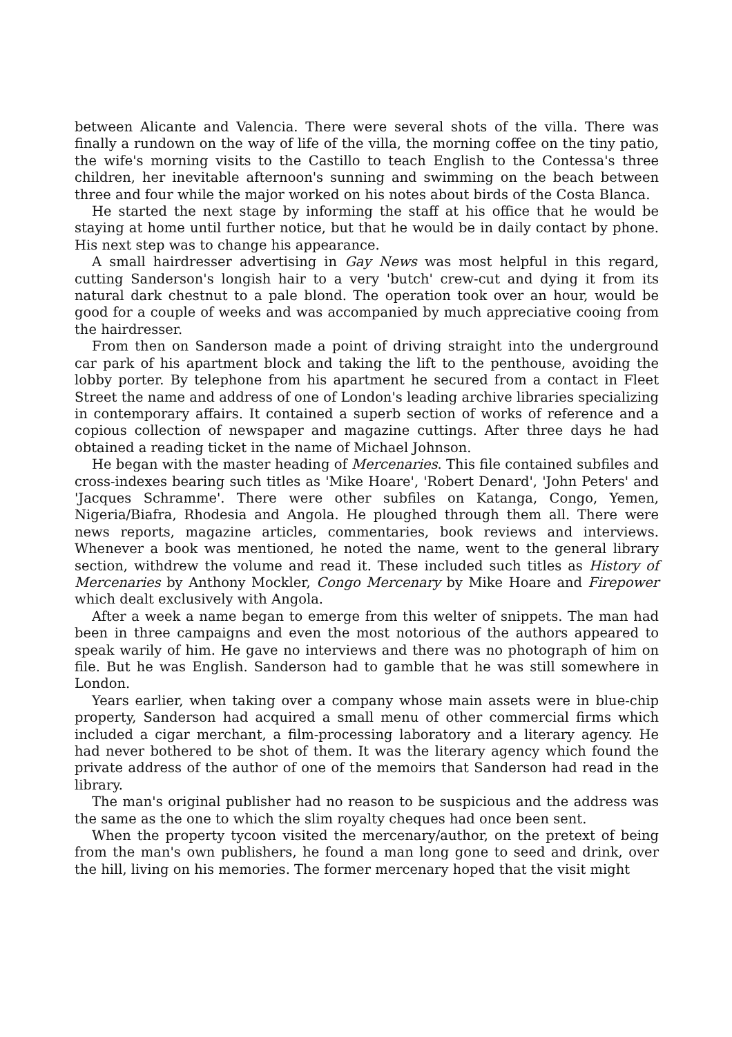between Alicante and Valencia. There were several shots of the villa. There was finally a rundown on the way of life of the villa, the morning coffee on the tiny patio, the wife's morning visits to the Castillo to teach English to the Contessa's three children, her inevitable afternoon's sunning and swimming on the beach between three and four while the major worked on his notes about birds of the Costa Blanca.
He started the next stage by informing the staff at his office that he would be staying at home until further notice, but that he would be in daily contact by phone. His next step was to change his appearance.
A small hairdresser advertising in Gay News was most helpful in this regard, cutting Sanderson's longish hair to a very 'butch' crew-cut and dying it from its natural dark chestnut to a pale blond. The operation took over an hour, would be good for a couple of weeks and was accompanied by much appreciative cooing from the hairdresser.
From then on Sanderson made a point of driving straight into the underground car park of his apartment block and taking the lift to the penthouse, avoiding the lobby porter. By telephone from his apartment he secured from a contact in Fleet Street the name and address of one of London's leading archive libraries specializing in contemporary affairs. It contained a superb section of works of reference and a copious collection of newspaper and magazine cuttings. After three days he had obtained a reading ticket in the name of Michael Johnson.
He began with the master heading of Mercenaries. This file contained subfiles and cross-indexes bearing such titles as 'Mike Hoare', 'Robert Denard', 'John Peters' and 'Jacques Schramme'. There were other subfiles on Katanga, Congo, Yemen, Nigeria/Biafra, Rhodesia and Angola. He ploughed through them all. There were news reports, magazine articles, commentaries, book reviews and interviews. Whenever a book was mentioned, he noted the name, went to the general library section, withdrew the volume and read it. These included such titles as History of Mercenaries by Anthony Mockler, Congo Mercenary by Mike Hoare and Firepower which dealt exclusively with Angola.
After a week a name began to emerge from this welter of snippets. The man had been in three campaigns and even the most notorious of the authors appeared to speak warily of him. He gave no interviews and there was no photograph of him on file. But he was English. Sanderson had to gamble that he was still somewhere in London.
Years earlier, when taking over a company whose main assets were in blue-chip property, Sanderson had acquired a small menu of other commercial firms which included a cigar merchant, a film-processing laboratory and a literary agency. He had never bothered to be shot of them. It was the literary agency which found the private address of the author of one of the memoirs that Sanderson had read in the library.
The man's original publisher had no reason to be suspicious and the address was the same as the one to which the slim royalty cheques had once been sent.
When the property tycoon visited the mercenary/author, on the pretext of being from the man's own publishers, he found a man long gone to seed and drink, over the hill, living on his memories. The former mercenary hoped that the visit might